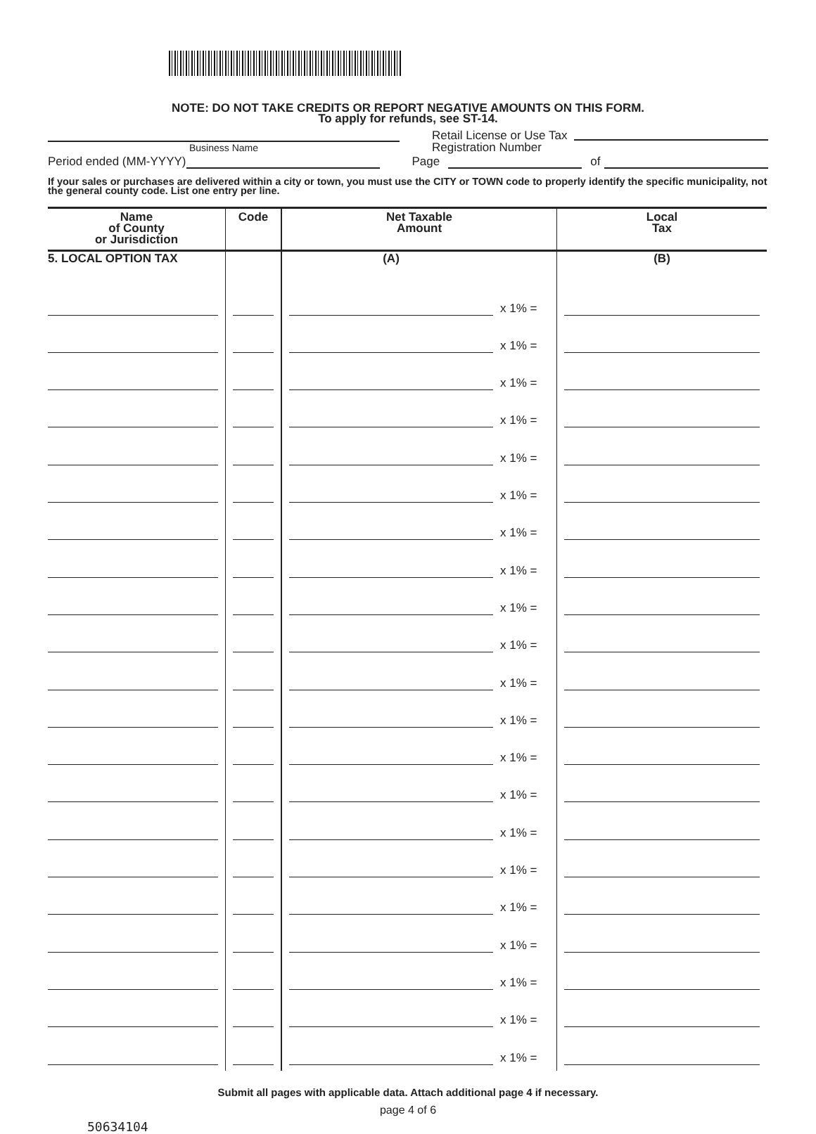NOTE: DO NOT TAKE CREDITS OR REPORT NEGATIVE AMOUNTS ON THIS FORM.
To apply for refunds, see ST-14.
Business Name
Retail License or Use Tax
Registration Number
Period ended (MM-YYYY)
Page
of
If your sales or purchases are delivered within a city or town, you must use the CITY or TOWN code to properly identify the specific municipality, not the general county code. List one entry per line.
| Name of County or Jurisdiction | Code | Net Taxable Amount | | Local Tax |
| --- | --- | --- | --- | --- |
| 5. LOCAL OPTION TAX | | (A) | | (B) |
| | | | x 1% = | |
| | | | x 1% = | |
| | | | x 1% = | |
| | | | x 1% = | |
| | | | x 1% = | |
| | | | x 1% = | |
| | | | x 1% = | |
| | | | x 1% = | |
| | | | x 1% = | |
| | | | x 1% = | |
| | | | x 1% = | |
| | | | x 1% = | |
| | | | x 1% = | |
| | | | x 1% = | |
| | | | x 1% = | |
| | | | x 1% = | |
| | | | x 1% = | |
| | | | x 1% = | |
| | | | x 1% = | |
| | | | x 1% = | |
| | | | x 1% = | |
Submit all pages with applicable data. Attach additional page 4 if necessary.
page 4 of 6
50634104